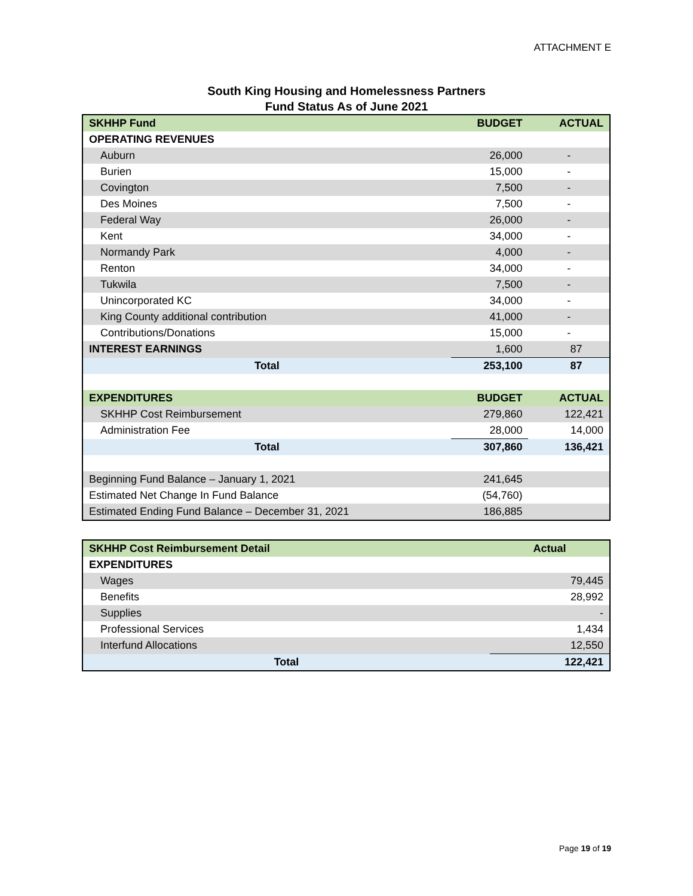ATTACHMENT E
South King Housing and Homelessness Partners
Fund Status As of June 2021
| SKHHP Fund | BUDGET | ACTUAL |
| OPERATING REVENUES | | |
| Auburn | 26,000 | - |
| Burien | 15,000 | - |
| Covington | 7,500 | - |
| Des Moines | 7,500 | - |
| Federal Way | 26,000 | - |
| Kent | 34,000 | - |
| Normandy Park | 4,000 | - |
| Renton | 34,000 | - |
| Tukwila | 7,500 | - |
| Unincorporated KC | 34,000 | - |
| King County additional contribution | 41,000 | - |
| Contributions/Donations | 15,000 | - |
| INTEREST EARNINGS | 1,600 | 87 |
| Total | 253,100 | 87 |
| EXPENDITURES | BUDGET | ACTUAL |
| SKHHP Cost Reimbursement | 279,860 | 122,421 |
| Administration Fee | 28,000 | 14,000 |
| Total | 307,860 | 136,421 |
| Beginning Fund Balance – January 1, 2021 | 241,645 | |
| Estimated Net Change In Fund Balance | (54,760) | |
| Estimated Ending Fund Balance – December 31, 2021 | 186,885 | |
| SKHHP Cost Reimbursement Detail | Actual |
| EXPENDITURES | |
| Wages | 79,445 |
| Benefits | 28,992 |
| Supplies | - |
| Professional Services | 1,434 |
| Interfund Allocations | 12,550 |
| Total | 122,421 |
Page 19 of 19